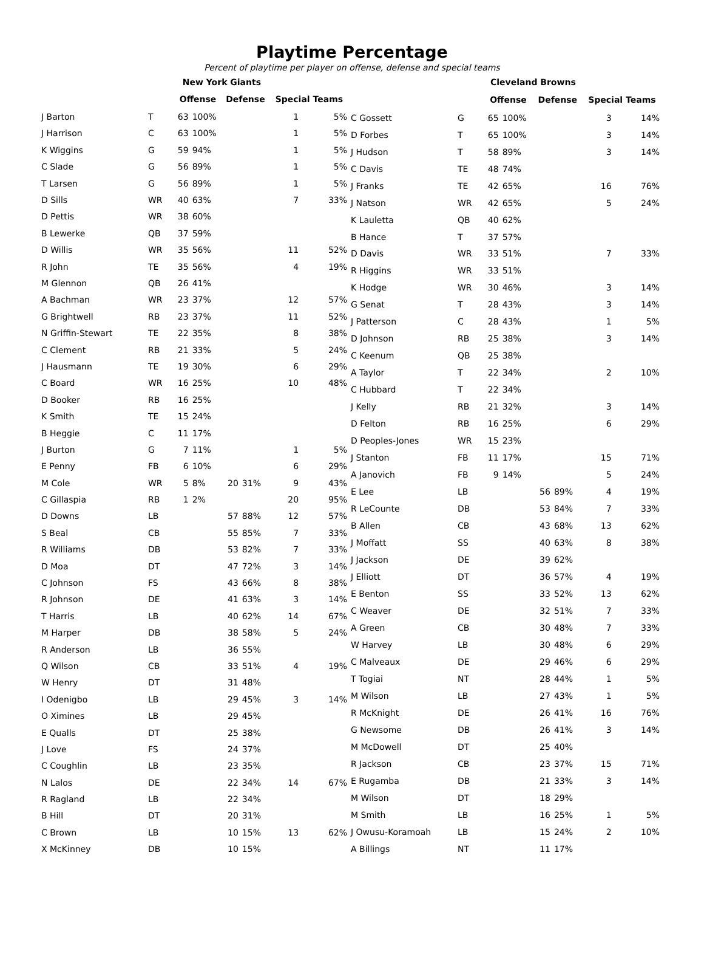Playtime Percentage
Percent of playtime per player on offense, defense and special teams
| | | New York Giants | | | | | |
| | | Offense | | Defense | | Special Teams | |
| J Barton | T | 63 | 100% | | | 1 | 5% |
| J Harrison | C | 63 | 100% | | | 1 | 5% |
| K Wiggins | G | 59 | 94% | | | 1 | 5% |
| C Slade | G | 56 | 89% | | | 1 | 5% |
| T Larsen | G | 56 | 89% | | | 1 | 5% |
| D Sills | WR | 40 | 63% | | | 7 | 33% |
| D Pettis | WR | 38 | 60% | | | | |
| B Lewerke | QB | 37 | 59% | | | | |
| D Willis | WR | 35 | 56% | | | 11 | 52% |
| R John | TE | 35 | 56% | | | 4 | 19% |
| M Glennon | QB | 26 | 41% | | | | |
| A Bachman | WR | 23 | 37% | | | 12 | 57% |
| G Brightwell | RB | 23 | 37% | | | 11 | 52% |
| N Griffin-Stewart | TE | 22 | 35% | | | 8 | 38% |
| C Clement | RB | 21 | 33% | | | 5 | 24% |
| J Hausmann | TE | 19 | 30% | | | 6 | 29% |
| C Board | WR | 16 | 25% | | | 10 | 48% |
| D Booker | RB | 16 | 25% | | | | |
| K Smith | TE | 15 | 24% | | | | |
| B Heggie | C | 11 | 17% | | | | |
| J Burton | G | 7 | 11% | | | 1 | 5% |
| E Penny | FB | 6 | 10% | | | 6 | 29% |
| M Cole | WR | 5 | 8% | 20 | 31% | 9 | 43% |
| C Gillaspia | RB | 1 | 2% | | | 20 | 95% |
| D Downs | LB | | | 57 | 88% | 12 | 57% |
| S Beal | CB | | | 55 | 85% | 7 | 33% |
| R Williams | DB | | | 53 | 82% | 7 | 33% |
| D Moa | DT | | | 47 | 72% | 3 | 14% |
| C Johnson | FS | | | 43 | 66% | 8 | 38% |
| R Johnson | DE | | | 41 | 63% | 3 | 14% |
| T Harris | LB | | | 40 | 62% | 14 | 67% |
| M Harper | DB | | | 38 | 58% | 5 | 24% |
| R Anderson | LB | | | 36 | 55% | | |
| Q Wilson | CB | | | 33 | 51% | 4 | 19% |
| W Henry | DT | | | 31 | 48% | | |
| I Odenigbo | LB | | | 29 | 45% | 3 | 14% |
| O Ximines | LB | | | 29 | 45% | | |
| E Qualls | DT | | | 25 | 38% | | |
| J Love | FS | | | 24 | 37% | | |
| C Coughlin | LB | | | 23 | 35% | | |
| N Lalos | DE | | | 22 | 34% | 14 | 67% |
| R Ragland | LB | | | 22 | 34% | | |
| B Hill | DT | | | 20 | 31% | | |
| C Brown | LB | | | 10 | 15% | 13 | 62% |
| X McKinney | DB | | | 10 | 15% | | |
| | | Cleveland Browns | | | | | |
| | | Offense | | Defense | | Special Teams | |
| C Gossett | G | 65 | 100% | | | 3 | 14% |
| D Forbes | T | 65 | 100% | | | 3 | 14% |
| J Hudson | T | 58 | 89% | | | 3 | 14% |
| C Davis | TE | 48 | 74% | | | | |
| J Franks | TE | 42 | 65% | | | 16 | 76% |
| J Natson | WR | 42 | 65% | | | 5 | 24% |
| K Lauletta | QB | 40 | 62% | | | | |
| B Hance | T | 37 | 57% | | | | |
| D Davis | WR | 33 | 51% | | | 7 | 33% |
| R Higgins | WR | 33 | 51% | | | | |
| K Hodge | WR | 30 | 46% | | | 3 | 14% |
| G Senat | T | 28 | 43% | | | 3 | 14% |
| J Patterson | C | 28 | 43% | | | 1 | 5% |
| D Johnson | RB | 25 | 38% | | | 3 | 14% |
| C Keenum | QB | 25 | 38% | | | | |
| A Taylor | T | 22 | 34% | | | 2 | 10% |
| C Hubbard | T | 22 | 34% | | | | |
| J Kelly | RB | 21 | 32% | | | 3 | 14% |
| D Felton | RB | 16 | 25% | | | 6 | 29% |
| D Peoples-Jones | WR | 15 | 23% | | | | |
| J Stanton | FB | 11 | 17% | | | 15 | 71% |
| A Janovich | FB | 9 | 14% | | | 5 | 24% |
| E Lee | LB | | | 56 | 89% | 4 | 19% |
| R LeCounte | DB | | | 53 | 84% | 7 | 33% |
| B Allen | CB | | | 43 | 68% | 13 | 62% |
| J Moffatt | SS | | | 40 | 63% | 8 | 38% |
| J Jackson | DE | | | 39 | 62% | | |
| J Elliott | DT | | | 36 | 57% | 4 | 19% |
| E Benton | SS | | | 33 | 52% | 13 | 62% |
| C Weaver | DE | | | 32 | 51% | 7 | 33% |
| A Green | CB | | | 30 | 48% | 7 | 33% |
| W Harvey | LB | | | 30 | 48% | 6 | 29% |
| C Malveaux | DE | | | 29 | 46% | 6 | 29% |
| T Togiai | NT | | | 28 | 44% | 1 | 5% |
| M Wilson | LB | | | 27 | 43% | 1 | 5% |
| R McKnight | DE | | | 26 | 41% | 16 | 76% |
| G Newsome | DB | | | 26 | 41% | 3 | 14% |
| M McDowell | DT | | | 25 | 40% | | |
| R Jackson | CB | | | 23 | 37% | 15 | 71% |
| E Rugamba | DB | | | 21 | 33% | 3 | 14% |
| M Wilson | DT | | | 18 | 29% | | |
| M Smith | LB | | | 16 | 25% | 1 | 5% |
| J Owusu-Koramoah | LB | | | 15 | 24% | 2 | 10% |
| A Billings | NT | | | 11 | 17% | | |